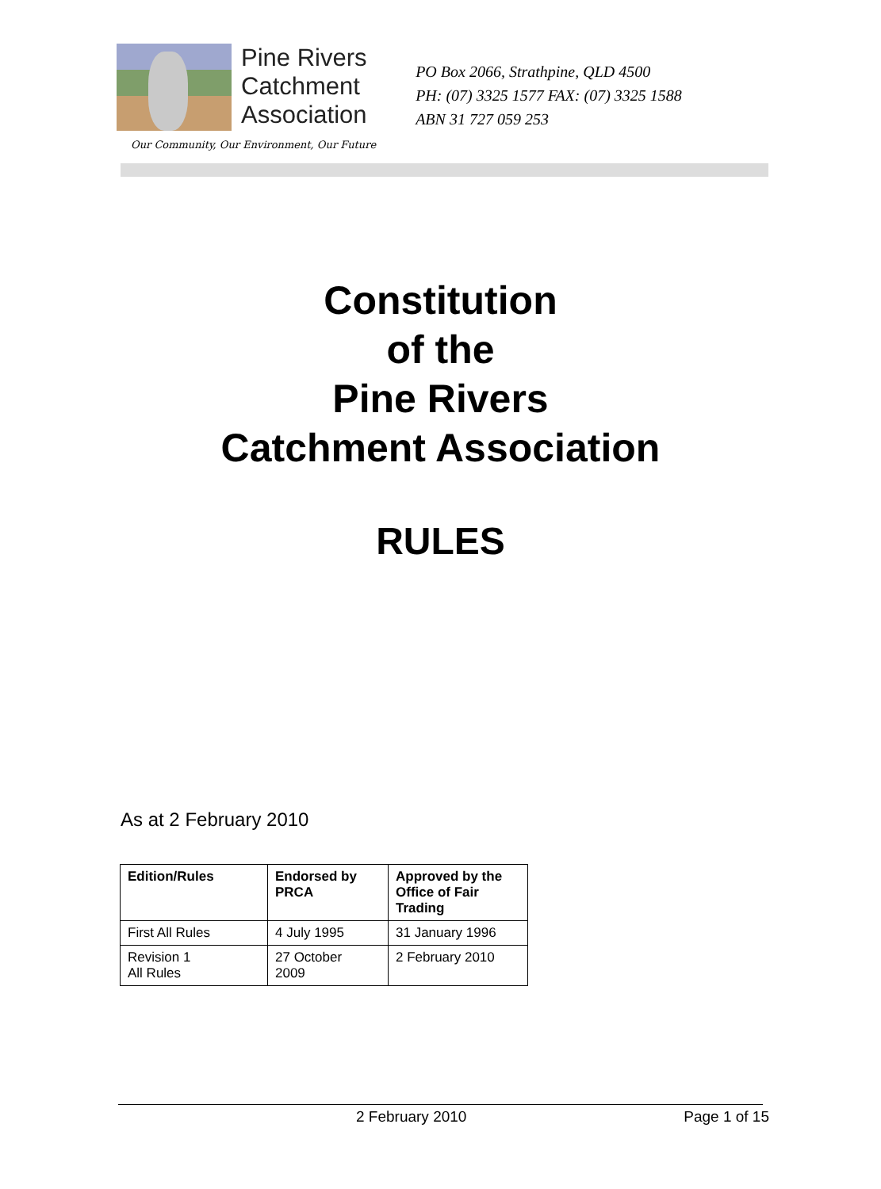Pine Rivers
Catchment
Association
Our Community, Our Environment, Our Future
PO Box 2066, Strathpine, QLD 4500
PH: (07) 3325 1577 FAX: (07) 3325 1588
ABN 31 727 059 253
Constitution
of the
Pine Rivers
Catchment Association
RULES
As at 2 February 2010
| Edition/Rules | Endorsed by PRCA | Approved by the Office of Fair Trading |
| --- | --- | --- |
| First All Rules | 4 July 1995 | 31 January 1996 |
| Revision 1 All Rules | 27 October 2009 | 2 February 2010 |
2 February 2010 Page 1 of 15